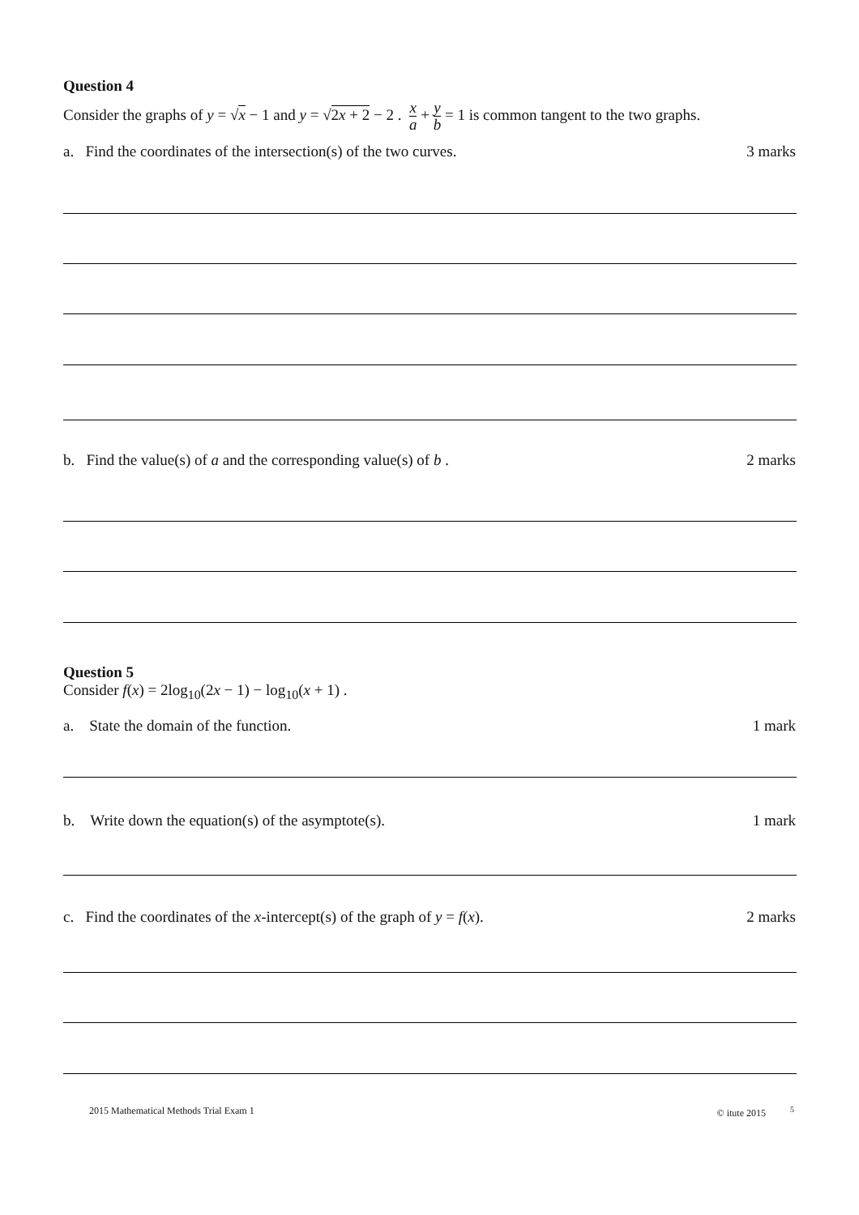Question 4
Consider the graphs of y = √x − 1 and y = √2x + 2 − 2 . x a + y b = 1 is common tangent to the two graphs.
a. Find the coordinates of the intersection(s) of the two curves. 3 marks
b. Find the value(s) of a and the corresponding value(s) of b . 2 marks
Question 5
Consider f(x) = 2log<sub>10</sub>(2x − 1) − log<sub>10</sub>(x + 1) .
a. State the domain of the function. 1 mark
b. Write down the equation(s) of the asymptote(s). 1 mark
c. Find the coordinates of the x-intercept(s) of the graph of y = f(x). 2 marks
2015 Mathematical Methods Trial Exam 1 © itute 2015 <sup>5</sup>